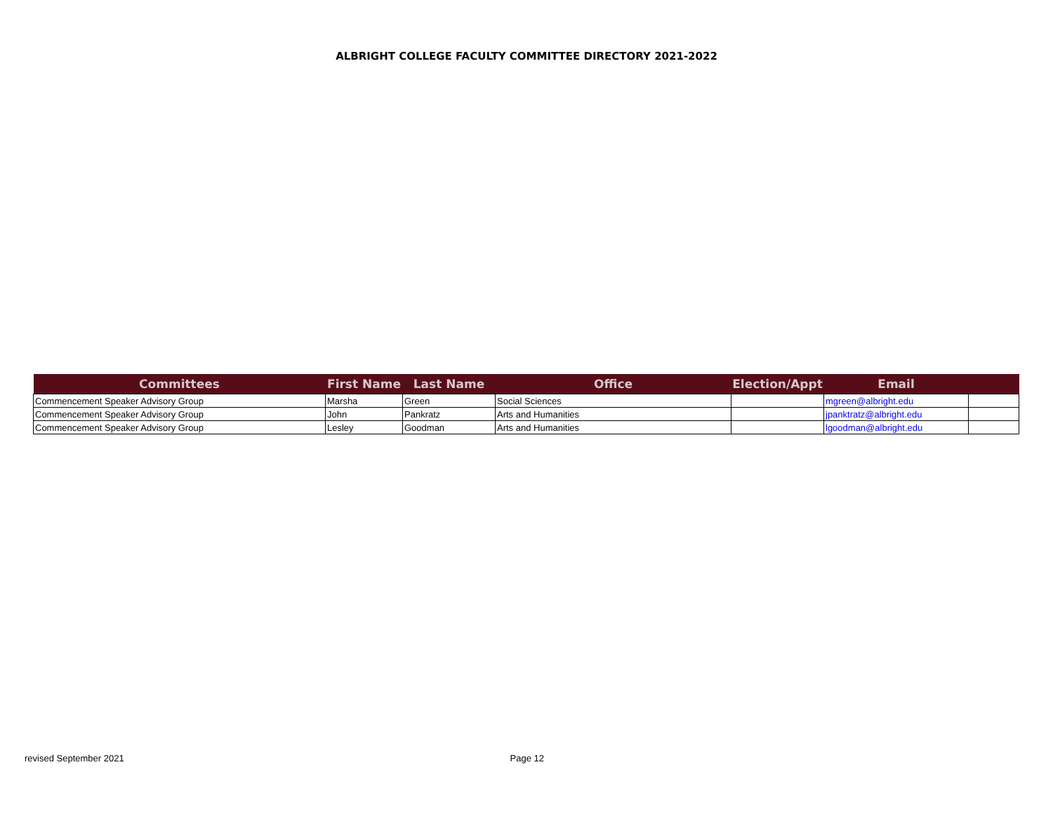ALBRIGHT COLLEGE FACULTY COMMITTEE DIRECTORY 2021-2022
| Committees | First Name | Last Name | Office | Election/Appt | Email | |
| --- | --- | --- | --- | --- | --- | --- |
| Commencement Speaker Advisory Group | Marsha | Green | Social Sciences | | mgreen@albright.edu | |
| Commencement Speaker Advisory Group | John | Pankratz | Arts and Humanities | | jpanktratz@albright.edu | |
| Commencement Speaker Advisory Group | Lesley | Goodman | Arts and Humanities | | lgoodman@albright.edu | |
revised September 2021 Page 12